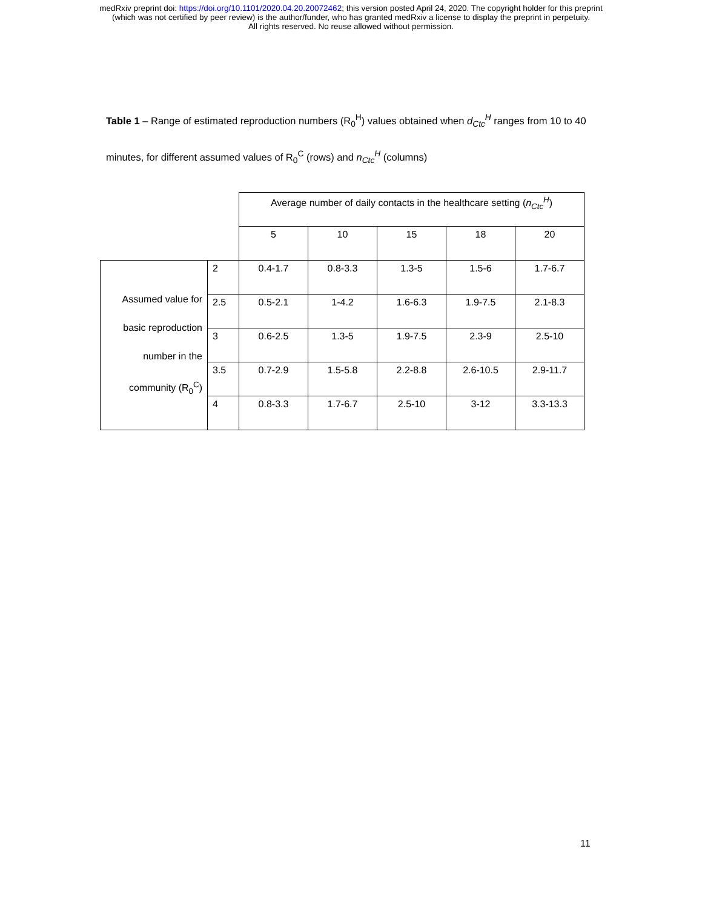medRxiv preprint doi: https://doi.org/10.1101/2020.04.20.20072462; this version posted April 24, 2020. The copyright holder for this preprint
(which was not certified by peer review) is the author/funder, who has granted medRxiv a license to display the preprint in perpetuity.
All rights reserved. No reuse allowed without permission.
Table 1 – Range of estimated reproduction numbers (R<sub>0</sub><sup>H</sup>) values obtained when d<sub>Ctc</sub><sup>H</sup> ranges from 10 to 40 minutes, for different assumed values of R<sub>0</sub><sup>C</sup> (rows) and n<sub>Ctc</sub><sup>H</sup> (columns)
| | | Average number of daily contacts in the healthcare setting ( n<sub>Ctc</sub><sup>H</sup>) | | | | |
| | | 5 | 10 | 15 | 18 | 20 |
| Assumed value for basic reproduction number in the community (R<sub>0</sub><sup>C</sup>) | 2 | 0.4-1.7 | 0.8-3.3 | 1.3-5 | 1.5-6 | 1.7-6.7 |
| | 2.5 | 0.5-2.1 | 1-4.2 | 1.6-6.3 | 1.9-7.5 | 2.1-8.3 |
| | 3 | 0.6-2.5 | 1.3-5 | 1.9-7.5 | 2.3-9 | 2.5-10 |
| | 3.5 | 0.7-2.9 | 1.5-5.8 | 2.2-8.8 | 2.6-10.5 | 2.9-11.7 |
| | 4 | 0.8-3.3 | 1.7-6.7 | 2.5-10 | 3-12 | 3.3-13.3 |
11